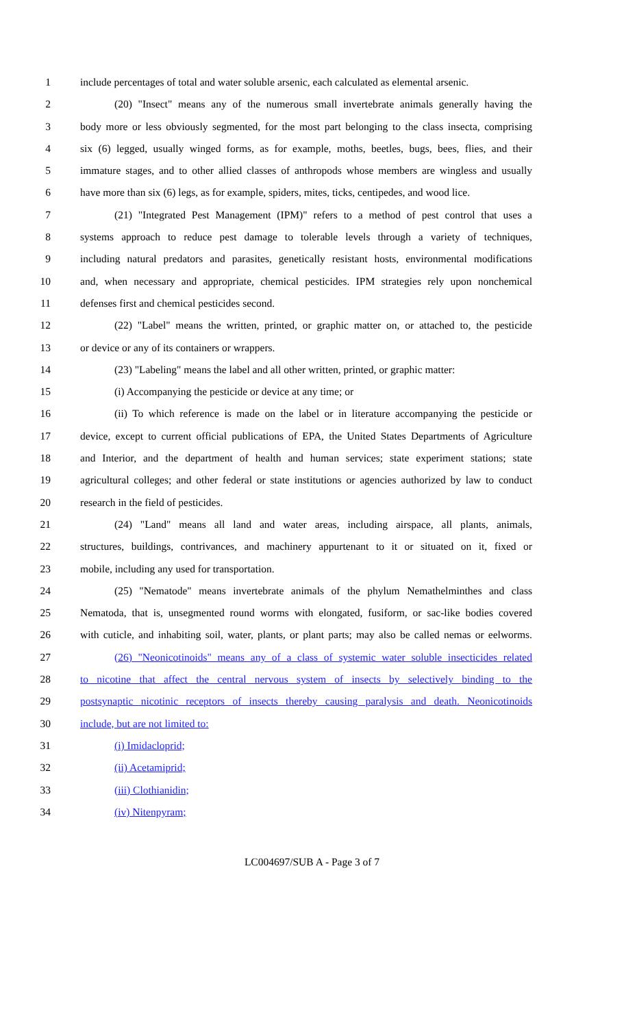1 include percentages of total and water soluble arsenic, each calculated as elemental arsenic.
2 (20) "Insect" means any of the numerous small invertebrate animals generally having the
3 body more or less obviously segmented, for the most part belonging to the class insecta, comprising
4 six (6) legged, usually winged forms, as for example, moths, beetles, bugs, bees, flies, and their
5 immature stages, and to other allied classes of anthropods whose members are wingless and usually
6 have more than six (6) legs, as for example, spiders, mites, ticks, centipedes, and wood lice.
7 (21) "Integrated Pest Management (IPM)" refers to a method of pest control that uses a
8 systems approach to reduce pest damage to tolerable levels through a variety of techniques,
9 including natural predators and parasites, genetically resistant hosts, environmental modifications
10 and, when necessary and appropriate, chemical pesticides. IPM strategies rely upon nonchemical
11 defenses first and chemical pesticides second.
12 (22) "Label" means the written, printed, or graphic matter on, or attached to, the pesticide
13 or device or any of its containers or wrappers.
14 (23) "Labeling" means the label and all other written, printed, or graphic matter:
15 (i) Accompanying the pesticide or device at any time; or
16 (ii) To which reference is made on the label or in literature accompanying the pesticide or
17 device, except to current official publications of EPA, the United States Departments of Agriculture
18 and Interior, and the department of health and human services; state experiment stations; state
19 agricultural colleges; and other federal or state institutions or agencies authorized by law to conduct
20 research in the field of pesticides.
21 (24) "Land" means all land and water areas, including airspace, all plants, animals,
22 structures, buildings, contrivances, and machinery appurtenant to it or situated on it, fixed or
23 mobile, including any used for transportation.
24 (25) "Nematode" means invertebrate animals of the phylum Nemathelminthes and class
25 Nematoda, that is, unsegmented round worms with elongated, fusiform, or sac-like bodies covered
26 with cuticle, and inhabiting soil, water, plants, or plant parts; may also be called nemas or eelworms.
27 (26) "Neonicotinoids" means any of a class of systemic water soluble insecticides related
28 to nicotine that affect the central nervous system of insects by selectively binding to the
29 postsynaptic nicotinic receptors of insects thereby causing paralysis and death. Neonicotinoids
30 include, but are not limited to:
31 (i) Imidacloprid;
32 (ii) Acetamiprid;
33 (iii) Clothianidin;
34 (iv) Nitenpyram;
LC004697/SUB A - Page 3 of 7